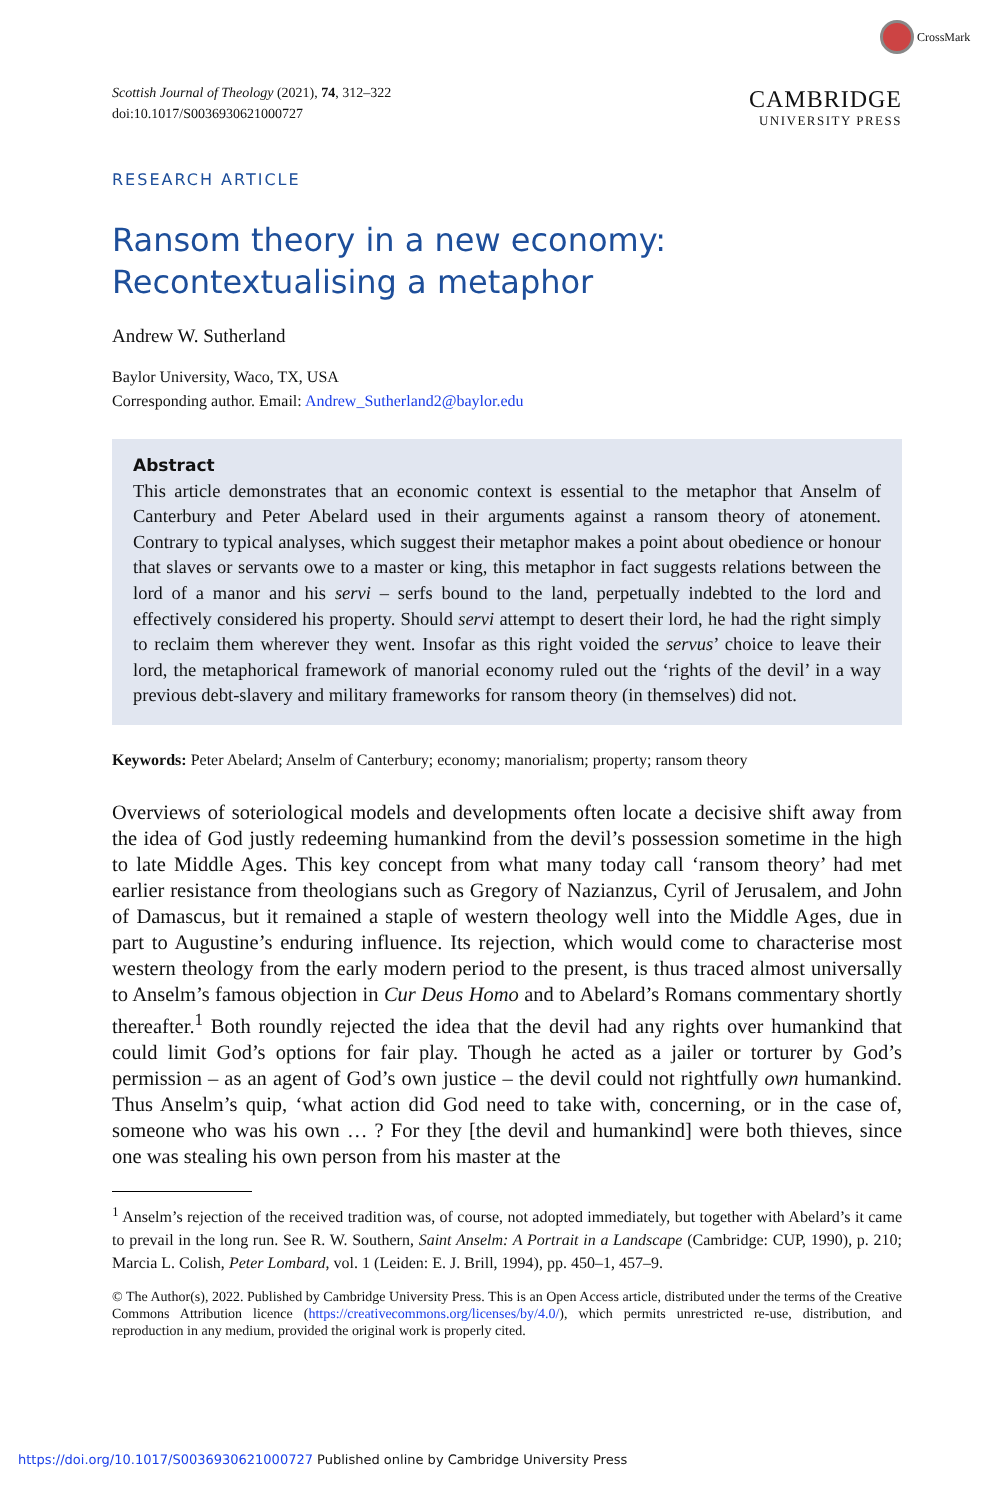CrossMark
Scottish Journal of Theology (2021), 74, 312–322
doi:10.1017/S0036930621000727
CAMBRIDGE
UNIVERSITY PRESS
RESEARCH ARTICLE
Ransom theory in a new economy: Recontextualising a metaphor
Andrew W. Sutherland
Baylor University, Waco, TX, USA
Corresponding author. Email: Andrew_Sutherland2@baylor.edu
Abstract
This article demonstrates that an economic context is essential to the metaphor that Anselm of Canterbury and Peter Abelard used in their arguments against a ransom theory of atonement. Contrary to typical analyses, which suggest their metaphor makes a point about obedience or honour that slaves or servants owe to a master or king, this metaphor in fact suggests relations between the lord of a manor and his servi – serfs bound to the land, perpetually indebted to the lord and effectively considered his property. Should servi attempt to desert their lord, he had the right simply to reclaim them wherever they went. Insofar as this right voided the servus’ choice to leave their lord, the metaphorical framework of manorial economy ruled out the ‘rights of the devil’ in a way previous debt-slavery and military frameworks for ransom theory (in themselves) did not.
Keywords: Peter Abelard; Anselm of Canterbury; economy; manorialism; property; ransom theory
Overviews of soteriological models and developments often locate a decisive shift away from the idea of God justly redeeming humankind from the devil’s possession sometime in the high to late Middle Ages. This key concept from what many today call ‘ransom theory’ had met earlier resistance from theologians such as Gregory of Nazianzus, Cyril of Jerusalem, and John of Damascus, but it remained a staple of western theology well into the Middle Ages, due in part to Augustine’s enduring influence. Its rejection, which would come to characterise most western theology from the early modern period to the present, is thus traced almost universally to Anselm’s famous objection in Cur Deus Homo and to Abelard’s Romans commentary shortly thereafter.<sup>1</sup> Both roundly rejected the idea that the devil had any rights over humankind that could limit God’s options for fair play. Though he acted as a jailer or torturer by God’s permission – as an agent of God’s own justice – the devil could not rightfully own humankind. Thus Anselm’s quip, ‘what action did God need to take with, concerning, or in the case of, someone who was his own … ? For they [the devil and humankind] were both thieves, since one was stealing his own person from his master at the
<sup>1</sup> Anselm’s rejection of the received tradition was, of course, not adopted immediately, but together with Abelard’s it came to prevail in the long run. See R. W. Southern, Saint Anselm: A Portrait in a Landscape (Cambridge: CUP, 1990), p. 210; Marcia L. Colish, Peter Lombard, vol. 1 (Leiden: E. J. Brill, 1994), pp. 450–1, 457–9.
© The Author(s), 2022. Published by Cambridge University Press. This is an Open Access article, distributed under the terms of the Creative Commons Attribution licence (https://creativecommons.org/licenses/by/4.0/), which permits unrestricted re-use, distribution, and reproduction in any medium, provided the original work is properly cited.
https://doi.org/10.1017/S0036930621000727 Published online by Cambridge University Press